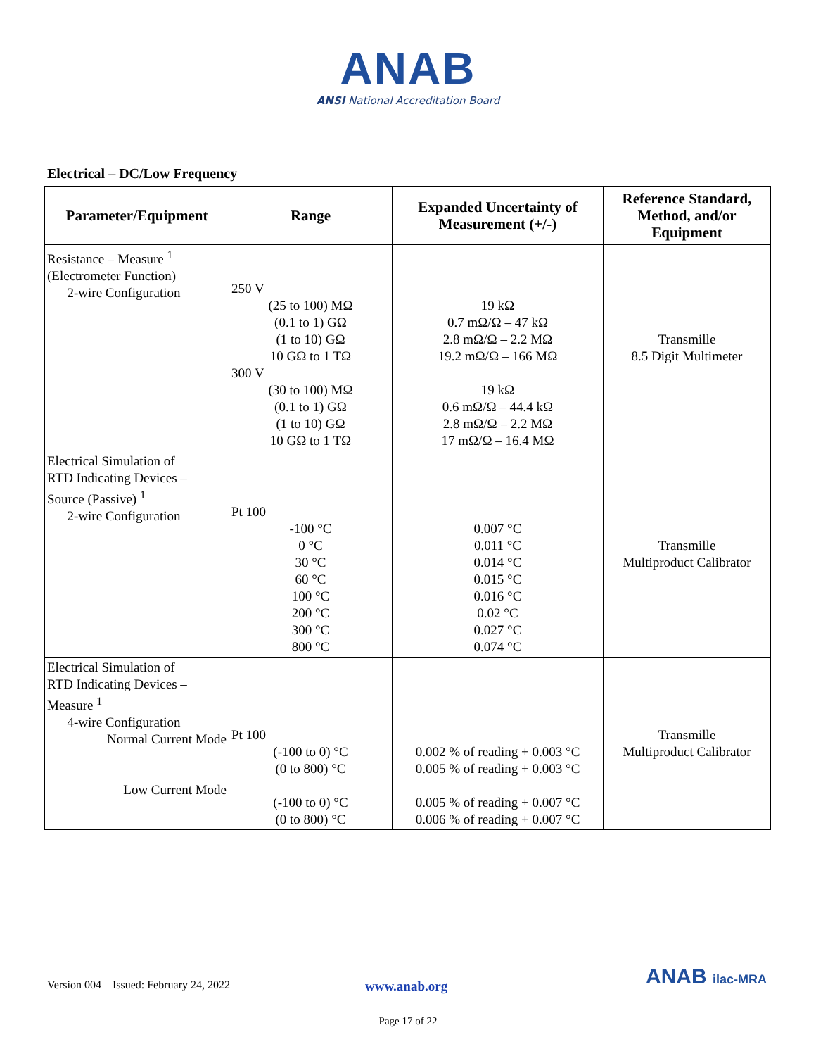ANAB
ANSI National Accreditation Board
Electrical – DC/Low Frequency
| Parameter/Equipment | Range | Expanded Uncertainty of Measurement (+/-) | Reference Standard, Method, and/or Equipment |
| --- | --- | --- | --- |
| Resistance – Measure <sup>1</sup> (Electrometer Function) 2-wire Configuration | 250 V (25 to 100) MΩ (0.1 to 1) GΩ (1 to 10) GΩ 10 GΩ to 1 TΩ 300 V (30 to 100) MΩ (0.1 to 1) GΩ (1 to 10) GΩ 10 GΩ to 1 TΩ | 19 kΩ 0.7 mΩ/Ω – 47 kΩ 2.8 mΩ/Ω – 2.2 MΩ 19.2 mΩ/Ω – 166 MΩ 19 kΩ 0.6 mΩ/Ω – 44.4 kΩ 2.8 mΩ/Ω – 2.2 MΩ 17 mΩ/Ω – 16.4 MΩ | Transmille 8.5 Digit Multimeter |
| Electrical Simulation of RTD Indicating Devices – Source (Passive) <sup>1</sup> 2-wire Configuration | Pt 100 -100 °C 0 °C 30 °C 60 °C 100 °C 200 °C 300 °C 800 °C | 0.007 °C 0.011 °C 0.014 °C 0.015 °C 0.016 °C 0.02 °C 0.027 °C 0.074 °C | Transmille Multiproduct Calibrator |
| Electrical Simulation of RTD Indicating Devices – Measure <sup>1</sup> 4-wire Configuration Normal Current Mode Low Current Mode | Pt 100 (-100 to 0) °C (0 to 800) °C (-100 to 0) °C (0 to 800) °C | 0.002 % of reading + 0.003 °C 0.005 % of reading + 0.003 °C 0.005 % of reading + 0.007 °C 0.006 % of reading + 0.007 °C | Transmille Multiproduct Calibrator |
Version 004 Issued: February 24, 2022 www.anab.org ANAB ilac-MRA
Page 17 of 22